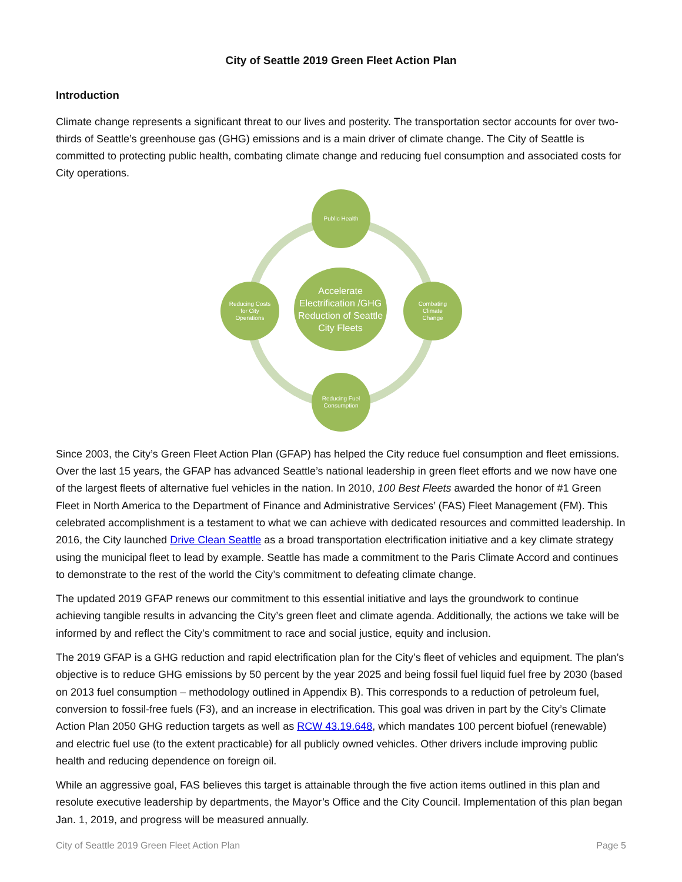City of Seattle 2019 Green Fleet Action Plan
Introduction
Climate change represents a significant threat to our lives and posterity. The transportation sector accounts for over two-thirds of Seattle’s greenhouse gas (GHG) emissions and is a main driver of climate change. The City of Seattle is committed to protecting public health, combating climate change and reducing fuel consumption and associated costs for City operations.
Public Health
Reducing Costs
for City
Operations
Accelerate Electrification /GHG Reduction of Seattle City Fleets
Combating
Climate
Change
Reducing Fuel
Consumption
Since 2003, the City’s Green Fleet Action Plan (GFAP) has helped the City reduce fuel consumption and fleet emissions. Over the last 15 years, the GFAP has advanced Seattle’s national leadership in green fleet efforts and we now have one of the largest fleets of alternative fuel vehicles in the nation. In 2010, 100 Best Fleets awarded the honor of #1 Green Fleet in North America to the Department of Finance and Administrative Services’ (FAS) Fleet Management (FM). This celebrated accomplishment is a testament to what we can achieve with dedicated resources and committed leadership. In 2016, the City launched Drive Clean Seattle as a broad transportation electrification initiative and a key climate strategy using the municipal fleet to lead by example. Seattle has made a commitment to the Paris Climate Accord and continues to demonstrate to the rest of the world the City’s commitment to defeating climate change.
The updated 2019 GFAP renews our commitment to this essential initiative and lays the groundwork to continue achieving tangible results in advancing the City’s green fleet and climate agenda. Additionally, the actions we take will be informed by and reflect the City’s commitment to race and social justice, equity and inclusion.
The 2019 GFAP is a GHG reduction and rapid electrification plan for the City’s fleet of vehicles and equipment. The plan’s objective is to reduce GHG emissions by 50 percent by the year 2025 and being fossil fuel liquid fuel free by 2030 (based on 2013 fuel consumption – methodology outlined in Appendix B). This corresponds to a reduction of petroleum fuel, conversion to fossil-free fuels (F3), and an increase in electrification. This goal was driven in part by the City’s Climate Action Plan 2050 GHG reduction targets as well as RCW 43.19.648, which mandates 100 percent biofuel (renewable) and electric fuel use (to the extent practicable) for all publicly owned vehicles. Other drivers include improving public health and reducing dependence on foreign oil.
While an aggressive goal, FAS believes this target is attainable through the five action items outlined in this plan and resolute executive leadership by departments, the Mayor’s Office and the City Council. Implementation of this plan began Jan. 1, 2019, and progress will be measured annually.
City of Seattle 2019 Green Fleet Action Plan Page 5